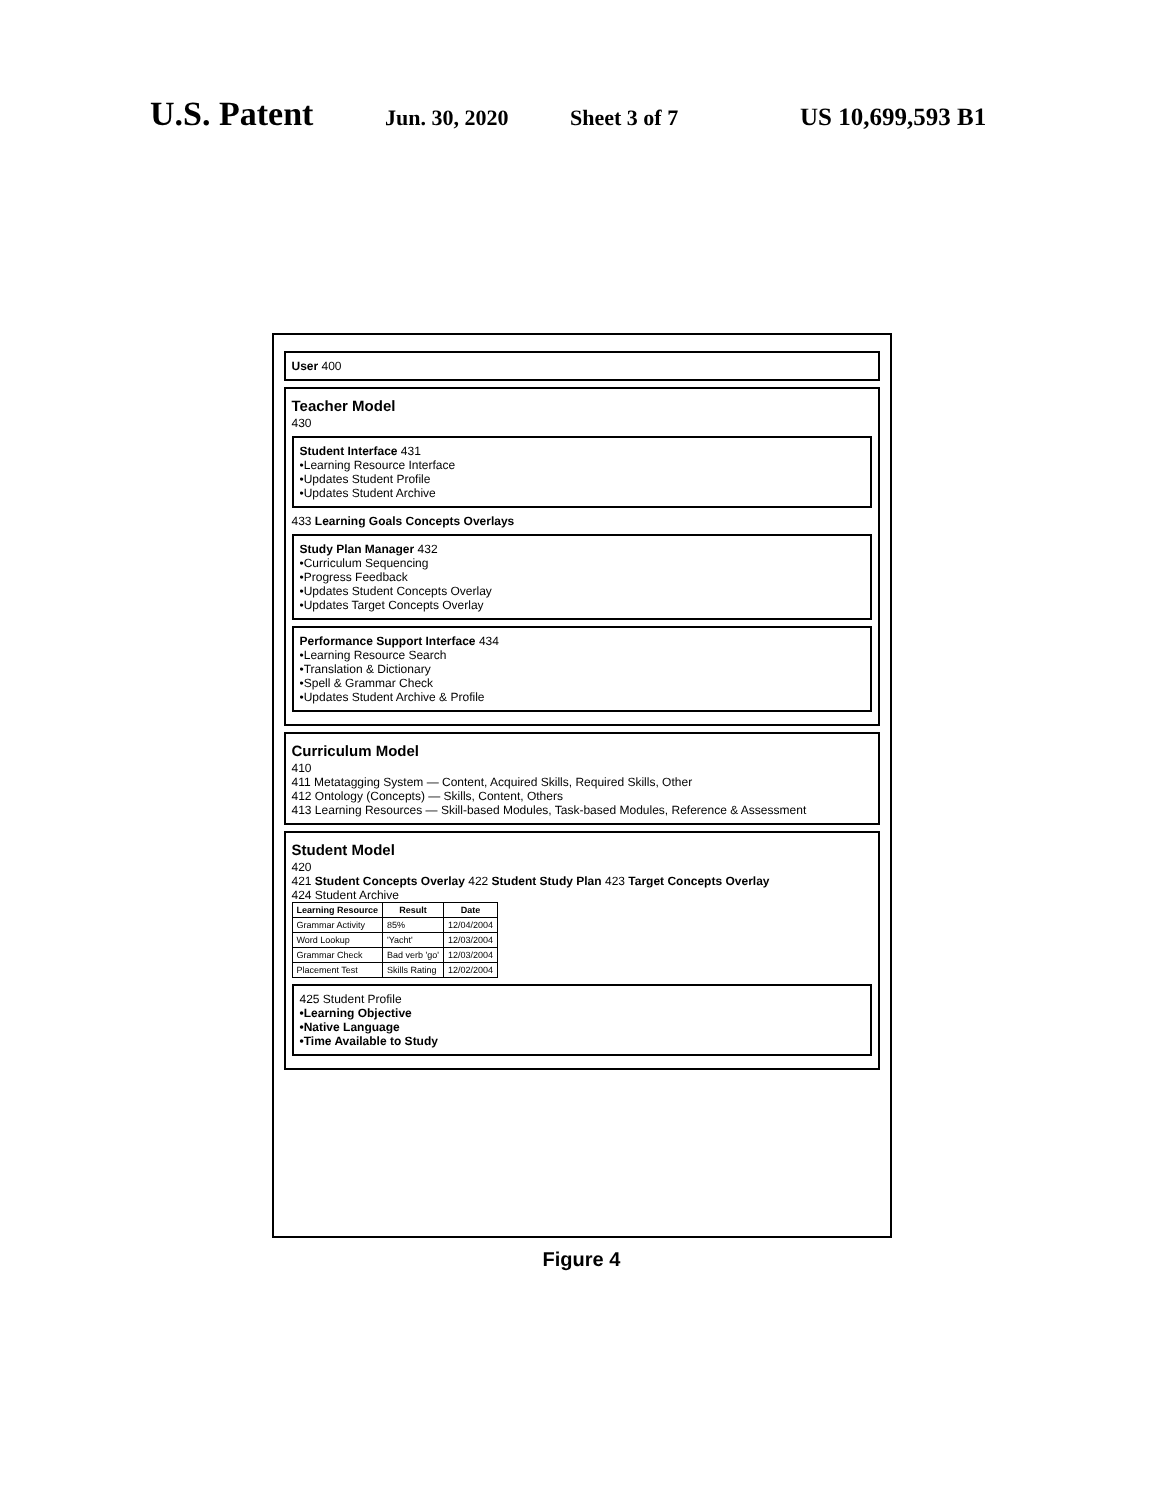U.S. Patent Jun. 30, 2020 Sheet 3 of 7 US 10,699,593 B1
User 400
Teacher Model
430
Student Interface 431
•Learning Resource Interface
•Updates Student Profile
•Updates Student Archive
433 Learning Goals Concepts Overlays
Study Plan Manager 432
•Curriculum Sequencing
•Progress Feedback
•Updates Student Concepts Overlay
•Updates Target Concepts Overlay
Performance Support Interface 434
•Learning Resource Search
•Translation & Dictionary
•Spell & Grammar Check
•Updates Student Archive & Profile
Curriculum Model
410
411 Metatagging System — Content, Acquired Skills, Required Skills, Other
412 Ontology (Concepts) — Skills, Content, Others
413 Learning Resources — Skill-based Modules, Task-based Modules, Reference & Assessment
Student Model
420
421 Student Concepts Overlay 422 Student Study Plan 423 Target Concepts Overlay
424 Student Archive
| Learning Resource | Result | Date |
| --- | --- | --- |
| Grammar Activity | 85% | 12/04/2004 |
| Word Lookup | 'Yacht' | 12/03/2004 |
| Grammar Check | Bad verb 'go' | 12/03/2004 |
| Placement Test | Skills Rating | 12/02/2004 |
425 Student Profile
•Learning Objective
•Native Language
•Time Available to Study
Figure 4